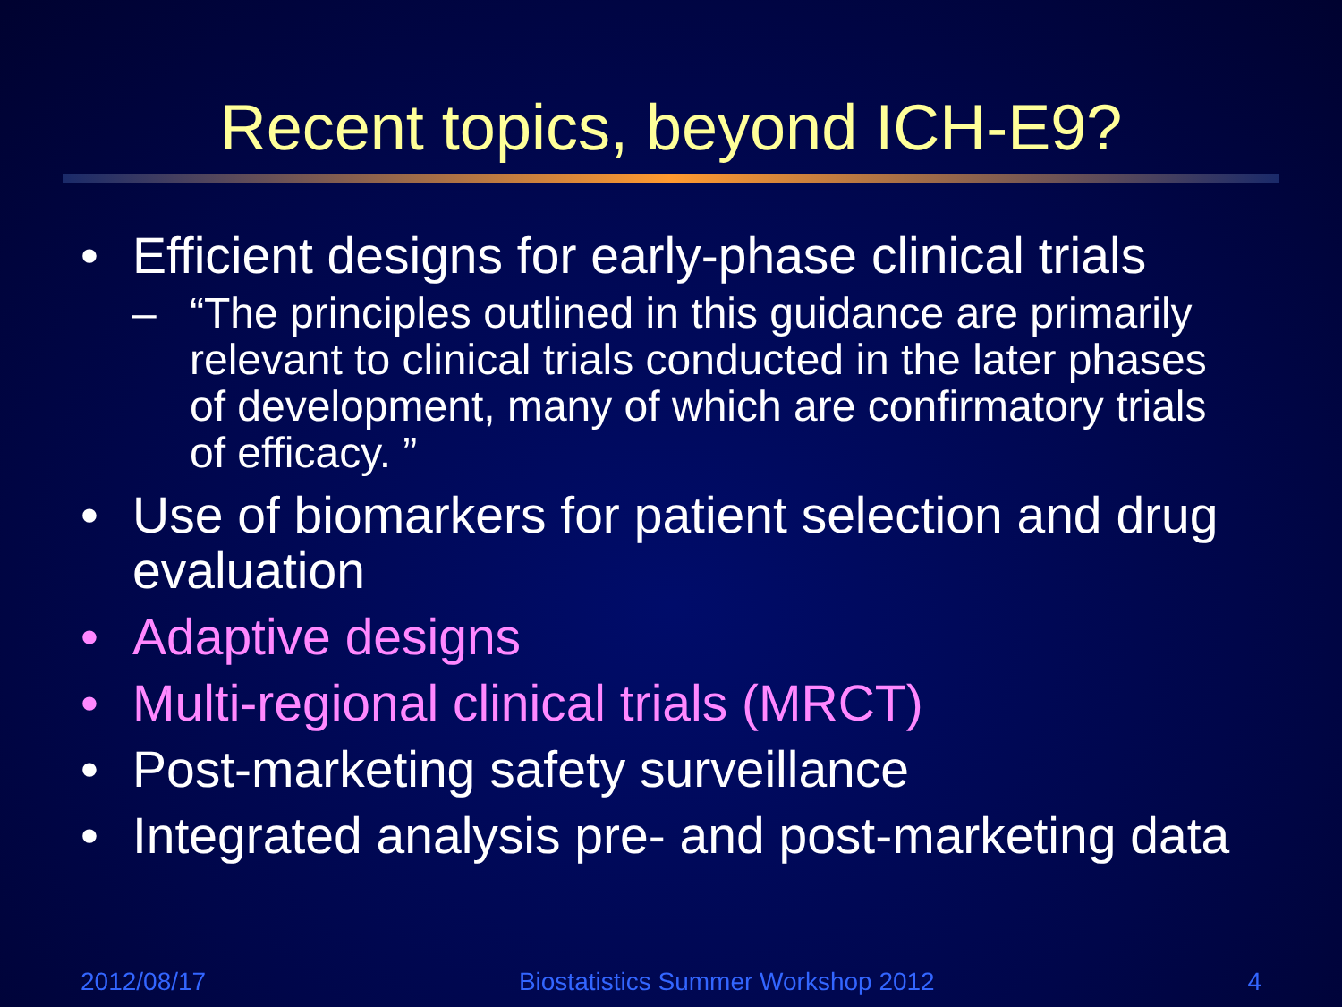Recent topics, beyond ICH-E9?
• Efficient designs for early-phase clinical trials
– “The principles outlined in this guidance are primarily relevant to clinical trials conducted in the later phases of development, many of which are confirmatory trials of efficacy. ”
• Use of biomarkers for patient selection and drug evaluation
• Adaptive designs
• Multi-regional clinical trials (MRCT)
• Post-marketing safety surveillance
• Integrated analysis pre- and post-marketing data
2012/08/17 Biostatistics Summer Workshop 2012 4